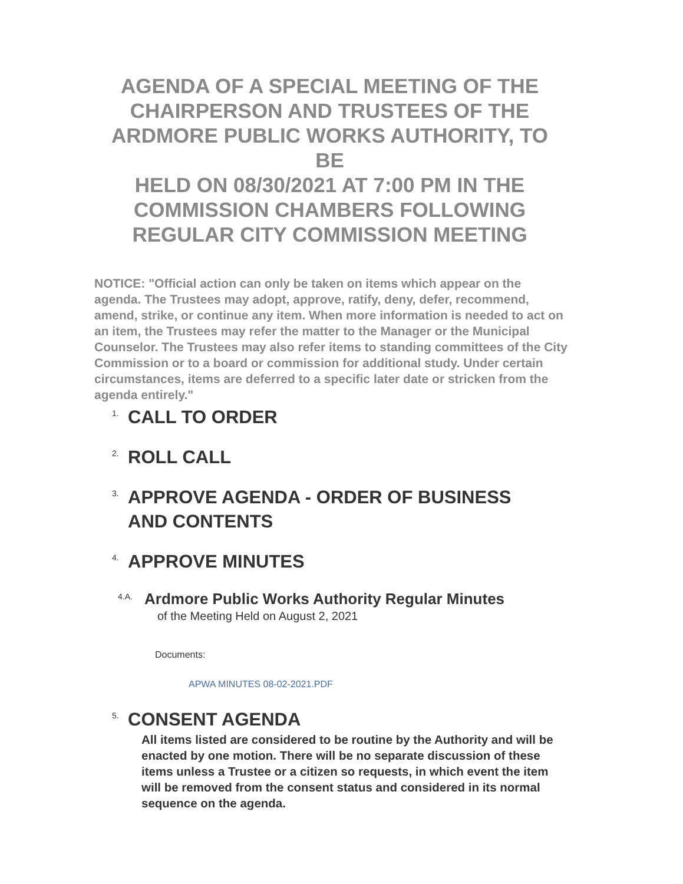AGENDA OF A SPECIAL MEETING OF THE CHAIRPERSON AND TRUSTEES OF THE ARDMORE PUBLIC WORKS AUTHORITY, TO BE
HELD ON 08/30/2021 AT 7:00 PM IN THE COMMISSION CHAMBERS FOLLOWING REGULAR CITY COMMISSION MEETING
NOTICE: "Official action can only be taken on items which appear on the agenda. The Trustees may adopt, approve, ratify, deny, defer, recommend, amend, strike, or continue any item. When more information is needed to act on an item, the Trustees may refer the matter to the Manager or the Municipal Counselor. The Trustees may also refer items to standing committees of the City Commission or to a board or commission for additional study. Under certain circumstances, items are deferred to a specific later date or stricken from the agenda entirely."
1. CALL TO ORDER
2. ROLL CALL
3. APPROVE AGENDA - ORDER OF BUSINESS
AND CONTENTS
4. APPROVE MINUTES
4.A. Ardmore Public Works Authority Regular Minutes
of the Meeting Held on August 2, 2021
Documents:
APWA MINUTES 08-02-2021.PDF
5. CONSENT AGENDA
All items listed are considered to be routine by the Authority and will be enacted by one motion. There will be no separate discussion of these items unless a Trustee or a citizen so requests, in which event the item will be removed from the consent status and considered in its normal sequence on the agenda.